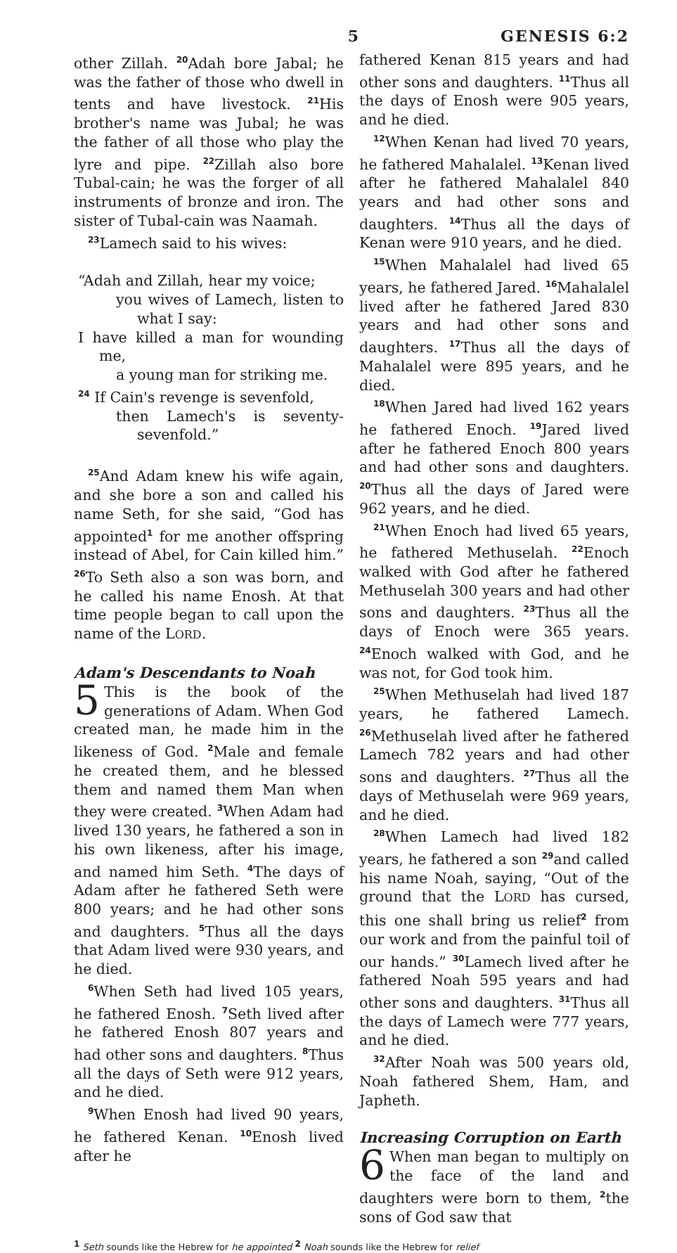5 GENESIS 6:2
other Zillah. <sup>20</sup>Adah bore Jabal; he was the father of those who dwell in tents and have livestock. <sup>21</sup>His brother's name was Jubal; he was the father of all those who play the lyre and pipe. <sup>22</sup>Zillah also bore Tubal-cain; he was the forger of all instruments of bronze and iron. The sister of Tubal-cain was Naamah.
<sup>23</sup> Lamech said to his wives:
“Adah and Zillah, hear my voice;
you wives of Lamech, listen to what I say:
I have killed a man for wounding me,
a young man for striking me.
<sup>24</sup> If Cain's revenge is sevenfold,
then Lamech's is seventy-sevenfold.”
<sup>25</sup> And Adam knew his wife again, and she bore a son and called his name Seth, for she said, “God has appointed<sup>1</sup> for me another offspring instead of Abel, for Cain killed him.” <sup>26</sup>To Seth also a son was born, and he called his name Enosh. At that time people began to call upon the name of the LORD.
Adam's Descendants to Noah
5 This is the book of the generations of Adam. When God created man, he made him in the likeness of God. <sup>2</sup>Male and female he created them, and he blessed them and named them Man when they were created. <sup>3</sup>When Adam had lived 130 years, he fathered a son in his own likeness, after his image, and named him Seth. <sup>4</sup>The days of Adam after he fathered Seth were 800 years; and he had other sons and daughters. <sup>5</sup>Thus all the days that Adam lived were 930 years, and he died.
<sup>6</sup> When Seth had lived 105 years, he fathered Enosh. <sup>7</sup>Seth lived after he fathered Enosh 807 years and had other sons and daughters. <sup>8</sup>Thus all the days of Seth were 912 years, and he died.
<sup>9</sup> When Enosh had lived 90 years, he fathered Kenan. <sup>10</sup>Enosh lived after he
fathered Kenan 815 years and had other sons and daughters. <sup>11</sup>Thus all the days of Enosh were 905 years, and he died.
<sup>12</sup> When Kenan had lived 70 years, he fathered Mahalalel. <sup>13</sup>Kenan lived after he fathered Mahalalel 840 years and had other sons and daughters. <sup>14</sup>Thus all the days of Kenan were 910 years, and he died.
<sup>15</sup> When Mahalalel had lived 65 years, he fathered Jared. <sup>16</sup>Mahalalel lived after he fathered Jared 830 years and had other sons and daughters. <sup>17</sup>Thus all the days of Mahalalel were 895 years, and he died.
<sup>18</sup> When Jared had lived 162 years he fathered Enoch. <sup>19</sup>Jared lived after he fathered Enoch 800 years and had other sons and daughters. <sup>20</sup>Thus all the days of Jared were 962 years, and he died.
<sup>21</sup> When Enoch had lived 65 years, he fathered Methuselah. <sup>22</sup>Enoch walked with God after he fathered Methuselah 300 years and had other sons and daughters. <sup>23</sup>Thus all the days of Enoch were 365 years. <sup>24</sup>Enoch walked with God, and he was not, for God took him.
<sup>25</sup> When Methuselah had lived 187 years, he fathered Lamech. <sup>26</sup>Methuselah lived after he fathered Lamech 782 years and had other sons and daughters. <sup>27</sup>Thus all the days of Methuselah were 969 years, and he died.
<sup>28</sup> When Lamech had lived 182 years, he fathered a son <sup>29</sup>and called his name Noah, saying, “Out of the ground that the LORD has cursed, this one shall bring us relief<sup>2</sup> from our work and from the painful toil of our hands.” <sup>30</sup>Lamech lived after he fathered Noah 595 years and had other sons and daughters. <sup>31</sup>Thus all the days of Lamech were 777 years, and he died.
<sup>32</sup> After Noah was 500 years old, Noah fathered Shem, Ham, and Japheth.
Increasing Corruption on Earth
6 When man began to multiply on the face of the land and daughters were born to them, <sup>2</sup>the sons of God saw that
<sup>1</sup> Seth sounds like the Hebrew for he appointed <sup>2</sup> Noah sounds like the Hebrew for relief